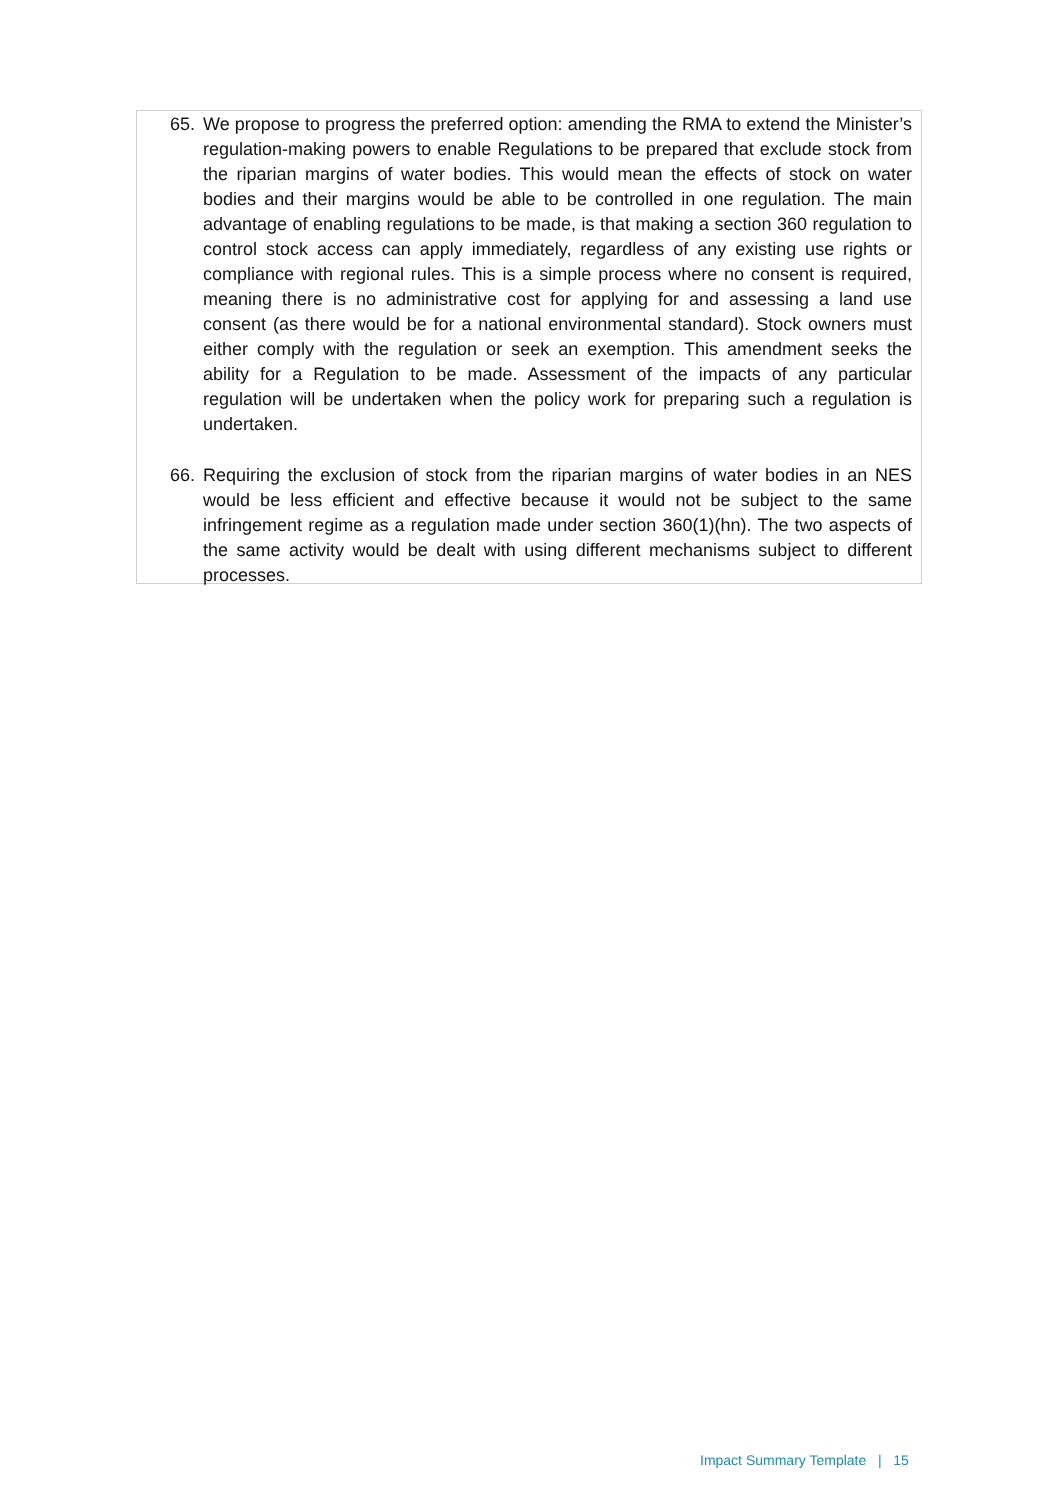65. We propose to progress the preferred option: amending the RMA to extend the Minister’s regulation-making powers to enable Regulations to be prepared that exclude stock from the riparian margins of water bodies. This would mean the effects of stock on water bodies and their margins would be able to be controlled in one regulation. The main advantage of enabling regulations to be made, is that making a section 360 regulation to control stock access can apply immediately, regardless of any existing use rights or compliance with regional rules. This is a simple process where no consent is required, meaning there is no administrative cost for applying for and assessing a land use consent (as there would be for a national environmental standard). Stock owners must either comply with the regulation or seek an exemption. This amendment seeks the ability for a Regulation to be made. Assessment of the impacts of any particular regulation will be undertaken when the policy work for preparing such a regulation is undertaken.
66. Requiring the exclusion of stock from the riparian margins of water bodies in an NES would be less efficient and effective because it would not be subject to the same infringement regime as a regulation made under section 360(1)(hn). The two aspects of the same activity would be dealt with using different mechanisms subject to different processes.
Impact Summary Template | 15